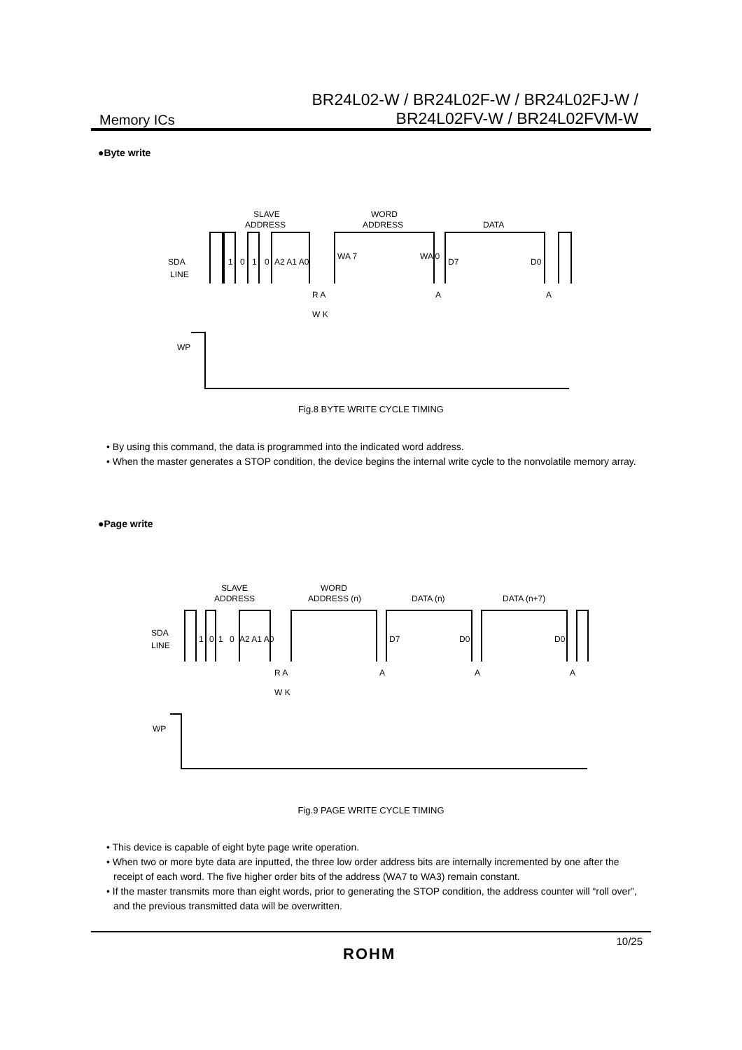Memory ICs
BR24L02-W / BR24L02F-W / BR24L02FJ-W /
BR24L02FV-W / BR24L02FVM-W
●Byte write
SDA
LINE
SLAVE
ADDRESS
WORD
ADDRESS
DATA
1
0
1
0
A2 A1 A0
WA 7
WA 0
D7
D0
R A
W K
A
A
WP
Fig.8 BYTE WRITE CYCLE TIMING
• By using this command, the data is programmed into the indicated word address.
• When the master generates a STOP condition, the device begins the internal write cycle to the nonvolatile memory array.
●Page write
SDA
LINE
SLAVE
ADDRESS
WORD
ADDRESS (n)
DATA (n)
DATA (n+7)
1
0
1
0
A2 A1 A0
D7
D0
D0
R A
W K
A
A
A
WP
Fig.9 PAGE WRITE CYCLE TIMING
• This device is capable of eight byte page write operation.
• When two or more byte data are inputted, the three low order address bits are internally incremented by one after the receipt of each word. The five higher order bits of the address (WA7 to WA3) remain constant.
• If the master transmits more than eight words, prior to generating the STOP condition, the address counter will “roll over”, and the previous transmitted data will be overwritten.
ROHM
10/25